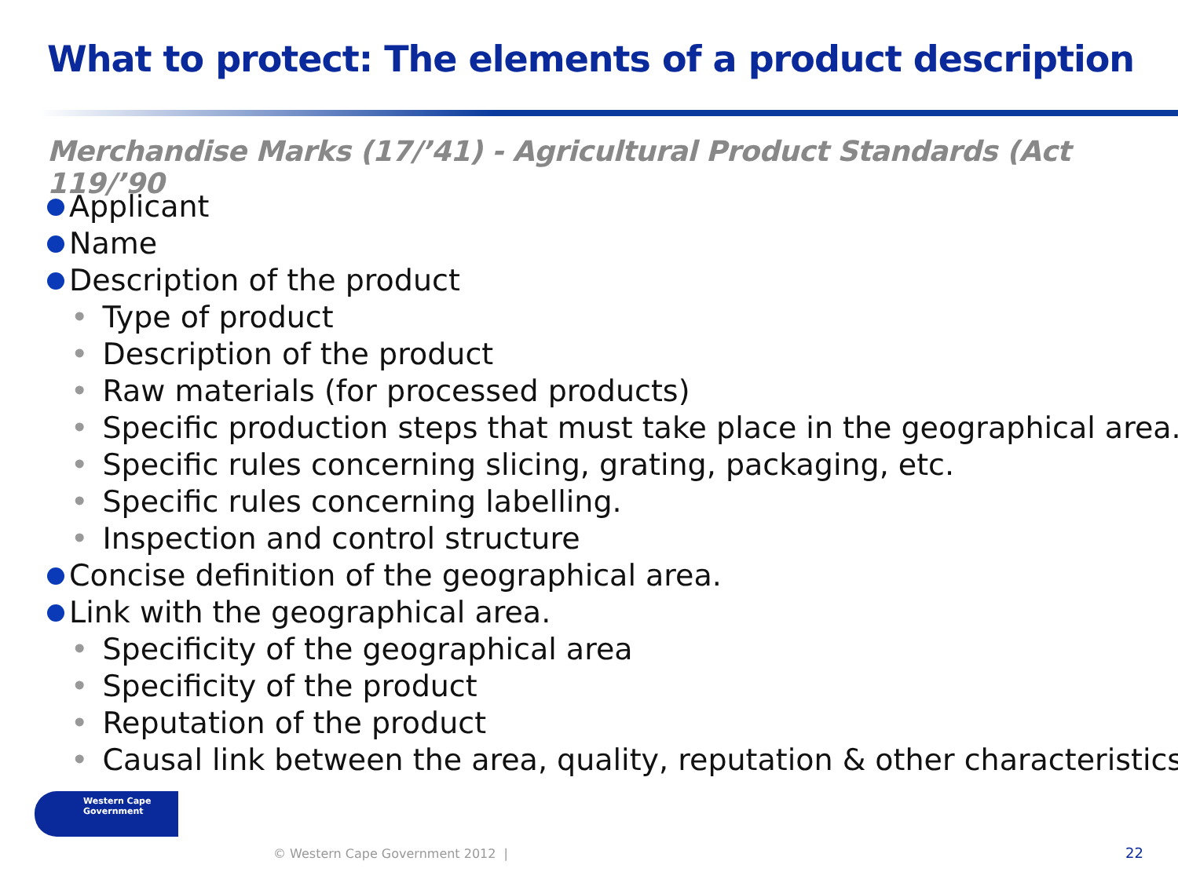What to protect: The elements of a product description
Merchandise Marks (17/’41) - Agricultural Product Standards (Act 119/’90
Applicant
Name
Description of the product
• Type of product
• Description of the product
• Raw materials (for processed products)
• Specific production steps that must take place in the geographical area.
• Specific rules concerning slicing, grating, packaging, etc.
• Specific rules concerning labelling.
• Inspection and control structure
Concise definition of the geographical area.
Link with the geographical area.
• Specificity of the geographical area
• Specificity of the product
• Reputation of the product
• Causal link between the area, quality, reputation & other characteristics
Western Cape
Government
© Western Cape Government 2012 |
22